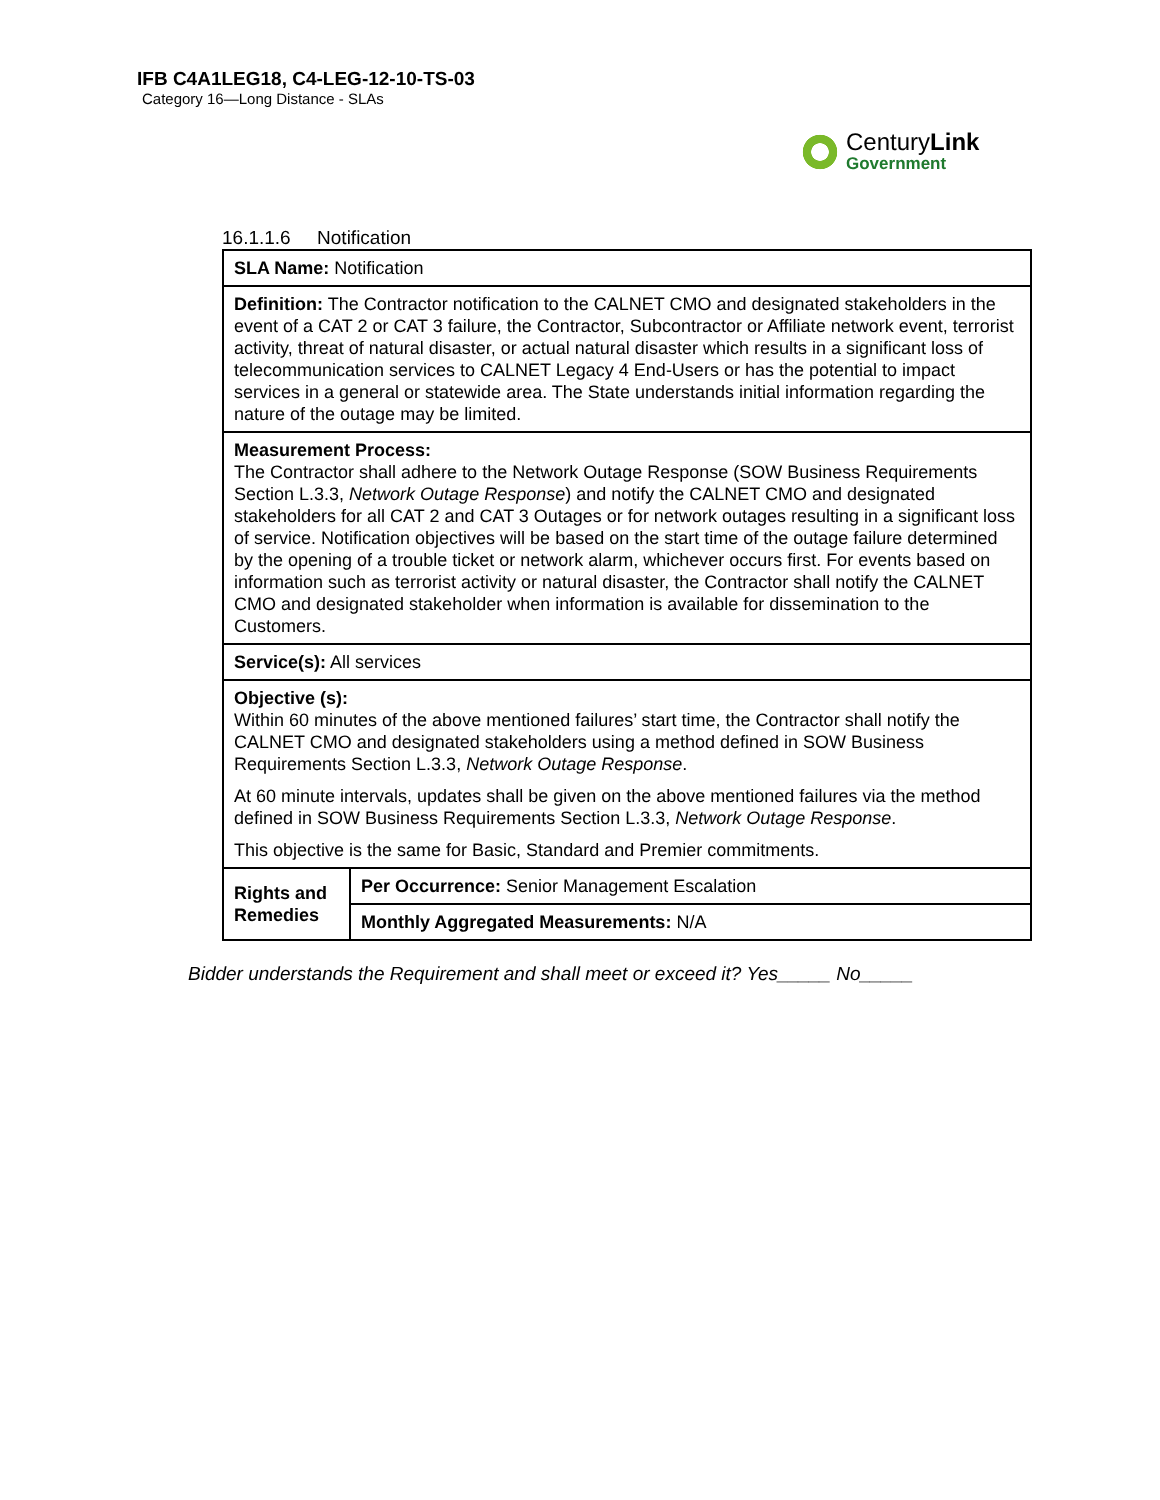IFB C4A1LEG18, C4-LEG-12-10-TS-03
Category 16—Long Distance - SLAs
CenturyLink
Government
16.1.1.6 Notification
| SLA Name: Notification | |
| Definition: The Contractor notification to the CALNET CMO and designated stakeholders in the event of a CAT 2 or CAT 3 failure, the Contractor, Subcontractor or Affiliate network event, terrorist activity, threat of natural disaster, or actual natural disaster which results in a significant loss of telecommunication services to CALNET Legacy 4 End-Users or has the potential to impact services in a general or statewide area. The State understands initial information regarding the nature of the outage may be limited. | |
| Measurement Process: The Contractor shall adhere to the Network Outage Response (SOW Business Requirements Section L.3.3, Network Outage Response ) and notify the CALNET CMO and designated stakeholders for all CAT 2 and CAT 3 Outages or for network outages resulting in a significant loss of service. Notification objectives will be based on the start time of the outage failure determined by the opening of a trouble ticket or network alarm, whichever occurs first. For events based on information such as terrorist activity or natural disaster, the Contractor shall notify the CALNET CMO and designated stakeholder when information is available for dissemination to the Customers. | |
| Service(s): All services | |
| Objective (s): Within 60 minutes of the above mentioned failures’ start time, the Contractor shall notify the CALNET CMO and designated stakeholders using a method defined in SOW Business Requirements Section L.3.3, Network Outage Response . At 60 minute intervals, updates shall be given on the above mentioned failures via the method defined in SOW Business Requirements Section L.3.3, Network Outage Response . This objective is the same for Basic, Standard and Premier commitments. | |
| Rights and Remedies | Per Occurrence: Senior Management Escalation |
| | Monthly Aggregated Measurements: N/A |
Bidder understands the Requirement and shall meet or exceed it? Yes_____ No_____